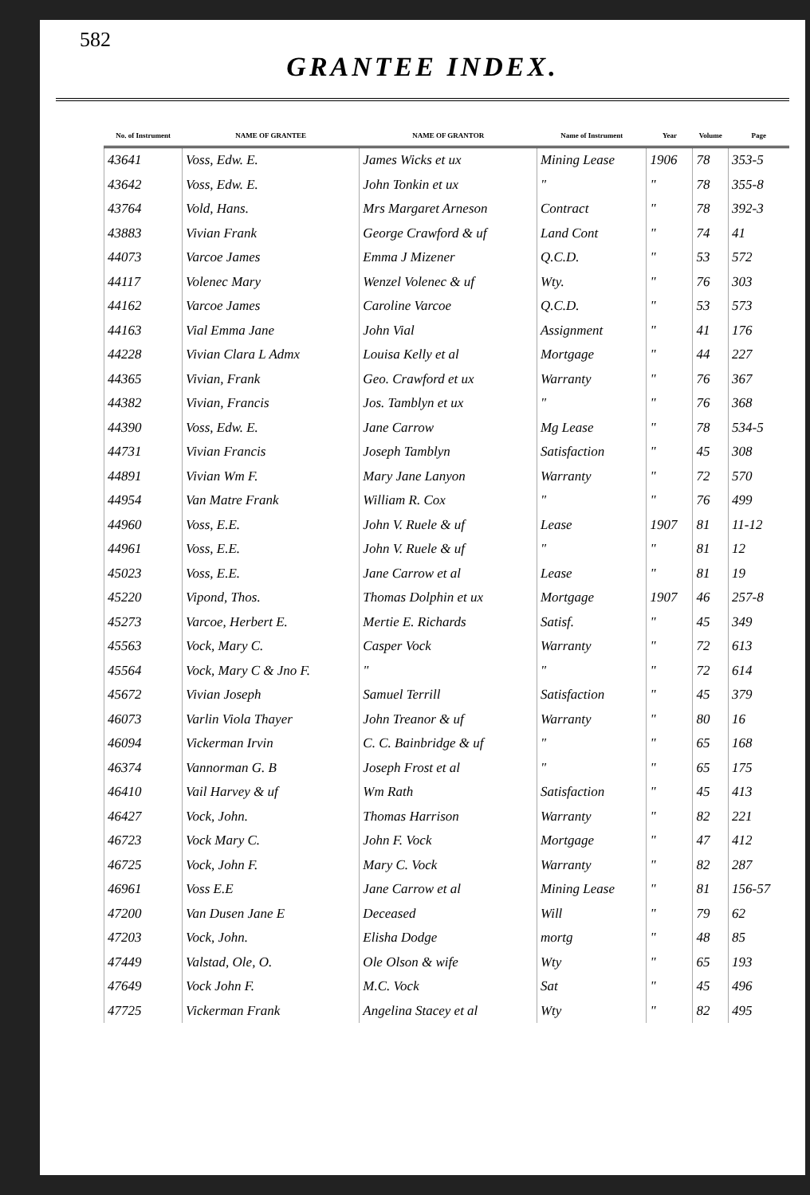582
GRANTEE INDEX.
| No. of Instrument | NAME OF GRANTEE | NAME OF GRANTOR | Name of Instrument | Year | Volume | Page |
| --- | --- | --- | --- | --- | --- | --- |
| 43641 | Voss, Edw. E. | James Wicks et ux | Mining Lease | 1906 | 78 | 353-5 |
| 43642 | Voss, Edw. E. | John Tonkin et ux | " | " | 78 | 355-8 |
| 43764 | Vold, Hans. | Mrs Margaret Arneson | Contract | " | 78 | 392-3 |
| 43883 | Vivian Frank | George Crawford & uf | Land Cont | " | 74 | 41 |
| 44073 | Varcoe James | Emma J Mizener | Q.C.D. | " | 53 | 572 |
| 44117 | Volenec Mary | Wenzel Volenec & uf | Wty. | " | 76 | 303 |
| 44162 | Varcoe James | Caroline Varcoe | Q.C.D. | " | 53 | 573 |
| 44163 | Vial Emma Jane | John Vial | Assignment | " | 41 | 176 |
| 44228 | Vivian Clara L Admx | Louisa Kelly et al | Mortgage | " | 44 | 227 |
| 44365 | Vivian, Frank | Geo. Crawford et ux | Warranty | " | 76 | 367 |
| 44382 | Vivian, Francis | Jos. Tamblyn et ux | " | " | 76 | 368 |
| 44390 | Voss, Edw. E. | Jane Carrow | Mg Lease | " | 78 | 534-5 |
| 44731 | Vivian Francis | Joseph Tamblyn | Satisfaction | " | 45 | 308 |
| 44891 | Vivian Wm F. | Mary Jane Lanyon | Warranty | " | 72 | 570 |
| 44954 | Van Matre Frank | William R. Cox | " | " | 76 | 499 |
| 44960 | Voss, E.E. | John V. Ruele & uf | Lease | 1907 | 81 | 11-12 |
| 44961 | Voss, E.E. | John V. Ruele & uf | " | " | 81 | 12 |
| 45023 | Voss, E.E. | Jane Carrow et al | Lease | " | 81 | 19 |
| 45220 | Vipond, Thos. | Thomas Dolphin et ux | Mortgage | 1907 | 46 | 257-8 |
| 45273 | Varcoe, Herbert E. | Mertie E. Richards | Satisf. | " | 45 | 349 |
| 45563 | Vock, Mary C. | Casper Vock | Warranty | " | 72 | 613 |
| 45564 | Vock, Mary C & Jno F. | " | " | " | 72 | 614 |
| 45672 | Vivian Joseph | Samuel Terrill | Satisfaction | " | 45 | 379 |
| 46073 | Varlin Viola Thayer | John Treanor & uf | Warranty | " | 80 | 16 |
| 46094 | Vickerman Irvin | C. C. Bainbridge & uf | " | " | 65 | 168 |
| 46374 | Vannorman G. B | Joseph Frost et al | " | " | 65 | 175 |
| 46410 | Vail Harvey & uf | Wm Rath | Satisfaction | " | 45 | 413 |
| 46427 | Vock, John. | Thomas Harrison | Warranty | " | 82 | 221 |
| 46723 | Vock Mary C. | John F. Vock | Mortgage | " | 47 | 412 |
| 46725 | Vock, John F. | Mary C. Vock | Warranty | " | 82 | 287 |
| 46961 | Voss E.E | Jane Carrow et al | Mining Lease | " | 81 | 156-57 |
| 47200 | Van Dusen Jane E | Deceased | Will | " | 79 | 62 |
| 47203 | Vock, John. | Elisha Dodge | mortg | " | 48 | 85 |
| 47449 | Valstad, Ole, O. | Ole Olson & wife | Wty | " | 65 | 193 |
| 47649 | Vock John F. | M.C. Vock | Sat | " | 45 | 496 |
| 47725 | Vickerman Frank | Angelina Stacey et al | Wty | " | 82 | 495 |